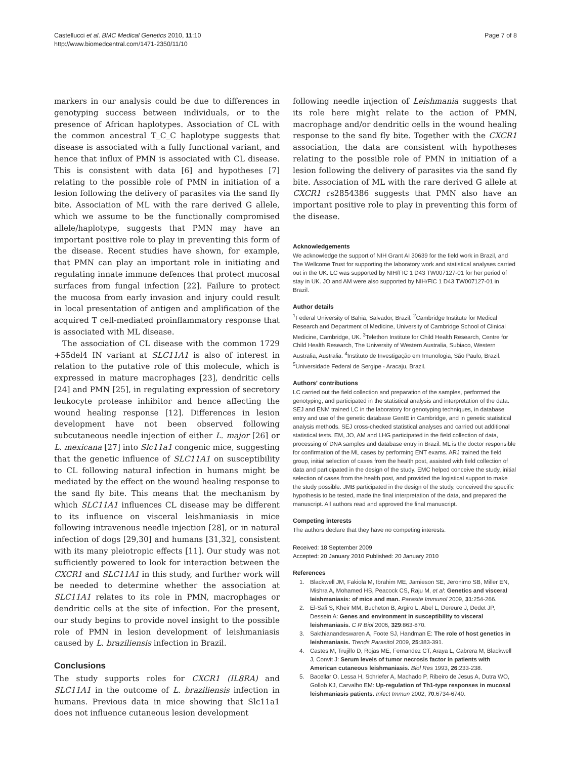Castellucci et al. BMC Medical Genetics 2010, 11:10
http://www.biomedcentral.com/1471-2350/11/10
Page 7 of 8
markers in our analysis could be due to differences in genotyping success between individuals, or to the presence of African haplotypes. Association of CL with the common ancestral T_C_C haplotype suggests that disease is associated with a fully functional variant, and hence that influx of PMN is associated with CL disease. This is consistent with data [6] and hypotheses [7] relating to the possible role of PMN in initiation of a lesion following the delivery of parasites via the sand fly bite. Association of ML with the rare derived G allele, which we assume to be the functionally compromised allele/haplotype, suggests that PMN may have an important positive role to play in preventing this form of the disease. Recent studies have shown, for example, that PMN can play an important role in initiating and regulating innate immune defences that protect mucosal surfaces from fungal infection [22]. Failure to protect the mucosa from early invasion and injury could result in local presentation of antigen and amplification of the acquired T cell-mediated proinflammatory response that is associated with ML disease.
The association of CL disease with the common 1729 +55del4 IN variant at SLC11A1 is also of interest in relation to the putative role of this molecule, which is expressed in mature macrophages [23], dendritic cells [24] and PMN [25], in regulating expression of secretory leukocyte protease inhibitor and hence affecting the wound healing response [12]. Differences in lesion development have not been observed following subcutaneous needle injection of either L. major [26] or L. mexicana [27] into Slc11a1 congenic mice, suggesting that the genetic influence of SLC11A1 on susceptibility to CL following natural infection in humans might be mediated by the effect on the wound healing response to the sand fly bite. This means that the mechanism by which SLC11A1 influences CL disease may be different to its influence on visceral leishmaniasis in mice following intravenous needle injection [28], or in natural infection of dogs [29,30] and humans [31,32], consistent with its many pleiotropic effects [11]. Our study was not sufficiently powered to look for interaction between the CXCR1 and SLC11A1 in this study, and further work will be needed to determine whether the association at SLC11A1 relates to its role in PMN, macrophages or dendritic cells at the site of infection. For the present, our study begins to provide novel insight to the possible role of PMN in lesion development of leishmaniasis caused by L. braziliensis infection in Brazil.
Conclusions
The study supports roles for CXCR1 (IL8RA) and SLC11A1 in the outcome of L. braziliensis infection in humans. Previous data in mice showing that Slc11a1 does not influence cutaneous lesion development
following needle injection of Leishmania suggests that its role here might relate to the action of PMN, macrophage and/or dendritic cells in the wound healing response to the sand fly bite. Together with the CXCR1 association, the data are consistent with hypotheses relating to the possible role of PMN in initiation of a lesion following the delivery of parasites via the sand fly bite. Association of ML with the rare derived G allele at CXCR1 rs2854386 suggests that PMN also have an important positive role to play in preventing this form of the disease.
Acknowledgements
We acknowledge the support of NIH Grant AI 30639 for the field work in Brazil, and The Wellcome Trust for supporting the laboratory work and statistical analyses carried out in the UK. LC was supported by NIH/FIC 1 D43 TW007127-01 for her period of stay in UK. JO and AM were also supported by NIH/FIC 1 D43 TW007127-01 in Brazil.
Author details
<sup>1</sup> Federal University of Bahia, Salvador, Brazil. <sup>2</sup>Cambridge Institute for Medical Research and Department of Medicine, University of Cambridge School of Clinical Medicine, Cambridge, UK. <sup>3</sup>Telethon Institute for Child Health Research, Centre for Child Health Research, The University of Western Australia, Subiaco, Western Australia, Australia. <sup>4</sup>Instituto de Investigação em Imunologia, São Paulo, Brazil. <sup>5</sup>Universidade Federal de Sergipe - Aracaju, Brazil.
Authors' contributions
LC carried out the field collection and preparation of the samples, performed the genotyping, and participated in the statistical analysis and interpretation of the data. SEJ and ENM trained LC in the laboratory for genotyping techniques, in database entry and use of the genetic database GenIE in Cambridge, and in genetic statistical analysis methods. SEJ cross-checked statistical analyses and carried out additional statistical tests. EM, JO, AM and LHG participated in the field collection of data, processing of DNA samples and database entry in Brazil. ML is the doctor responsible for confirmation of the ML cases by performing ENT exams. ARJ trained the field group, initial selection of cases from the health post, assisted with field collection of data and participated in the design of the study. EMC helped conceive the study, initial selection of cases from the health post, and provided the logistical support to make the study possible. JMB participated in the design of the study, conceived the specific hypothesis to be tested, made the final interpretation of the data, and prepared the manuscript. All authors read and approved the final manuscript.
Competing interests
The authors declare that they have no competing interests.
Received: 18 September 2009
Accepted: 20 January 2010 Published: 20 January 2010
References
1. Blackwell JM, Fakiola M, Ibrahim ME, Jamieson SE, Jeronimo SB, Miller EN, Mishra A, Mohamed HS, Peacock CS, Raju M, et al: Genetics and visceral leishmaniasis: of mice and man. Parasite Immunol 2009, 31:254-266.
2. El-Safi S, Kheir MM, Bucheton B, Argiro L, Abel L, Dereure J, Dedet JP, Dessein A: Genes and environment in susceptibility to visceral leishmaniasis. C R Biol 2006, 329:863-870.
3. Sakthianandeswaren A, Foote SJ, Handman E: The role of host genetics in leishmaniasis. Trends Parasitol 2009, 25:383-391.
4. Castes M, Trujillo D, Rojas ME, Fernandez CT, Araya L, Cabrera M, Blackwell J, Convit J: Serum levels of tumor necrosis factor in patients with American cutaneous leishmaniasis. Biol Res 1993, 26:233-238.
5. Bacellar O, Lessa H, Schriefer A, Machado P, Ribeiro de Jesus A, Dutra WO, Gollob KJ, Carvalho EM: Up-regulation of Th1-type responses in mucosal leishmaniasis patients. Infect Immun 2002, 70:6734-6740.